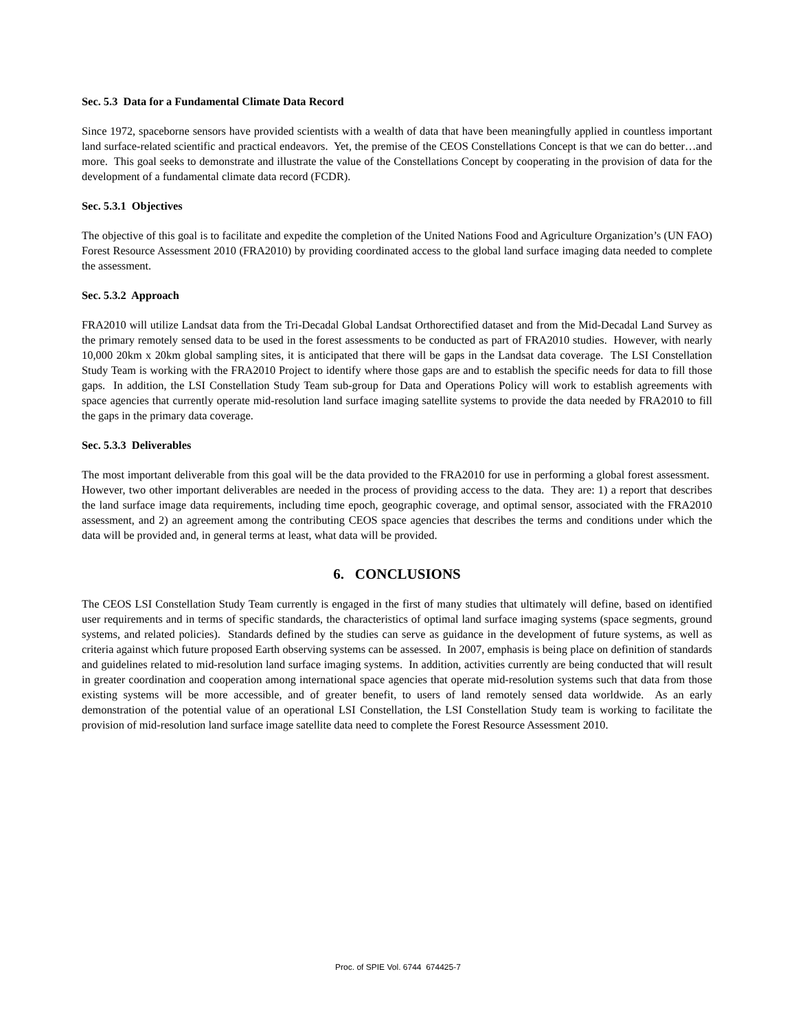Sec. 5.3 Data for a Fundamental Climate Data Record
Since 1972, spaceborne sensors have provided scientists with a wealth of data that have been meaningfully applied in countless important land surface-related scientific and practical endeavors. Yet, the premise of the CEOS Constellations Concept is that we can do better…and more. This goal seeks to demonstrate and illustrate the value of the Constellations Concept by cooperating in the provision of data for the development of a fundamental climate data record (FCDR).
Sec. 5.3.1 Objectives
The objective of this goal is to facilitate and expedite the completion of the United Nations Food and Agriculture Organization’s (UN FAO) Forest Resource Assessment 2010 (FRA2010) by providing coordinated access to the global land surface imaging data needed to complete the assessment.
Sec. 5.3.2 Approach
FRA2010 will utilize Landsat data from the Tri-Decadal Global Landsat Orthorectified dataset and from the Mid-Decadal Land Survey as the primary remotely sensed data to be used in the forest assessments to be conducted as part of FRA2010 studies. However, with nearly 10,000 20km x 20km global sampling sites, it is anticipated that there will be gaps in the Landsat data coverage. The LSI Constellation Study Team is working with the FRA2010 Project to identify where those gaps are and to establish the specific needs for data to fill those gaps. In addition, the LSI Constellation Study Team sub-group for Data and Operations Policy will work to establish agreements with space agencies that currently operate mid-resolution land surface imaging satellite systems to provide the data needed by FRA2010 to fill the gaps in the primary data coverage.
Sec. 5.3.3 Deliverables
The most important deliverable from this goal will be the data provided to the FRA2010 for use in performing a global forest assessment. However, two other important deliverables are needed in the process of providing access to the data. They are: 1) a report that describes the land surface image data requirements, including time epoch, geographic coverage, and optimal sensor, associated with the FRA2010 assessment, and 2) an agreement among the contributing CEOS space agencies that describes the terms and conditions under which the data will be provided and, in general terms at least, what data will be provided.
6. CONCLUSIONS
The CEOS LSI Constellation Study Team currently is engaged in the first of many studies that ultimately will define, based on identified user requirements and in terms of specific standards, the characteristics of optimal land surface imaging systems (space segments, ground systems, and related policies). Standards defined by the studies can serve as guidance in the development of future systems, as well as criteria against which future proposed Earth observing systems can be assessed. In 2007, emphasis is being place on definition of standards and guidelines related to mid-resolution land surface imaging systems. In addition, activities currently are being conducted that will result in greater coordination and cooperation among international space agencies that operate mid-resolution systems such that data from those existing systems will be more accessible, and of greater benefit, to users of land remotely sensed data worldwide. As an early demonstration of the potential value of an operational LSI Constellation, the LSI Constellation Study team is working to facilitate the provision of mid-resolution land surface image satellite data need to complete the Forest Resource Assessment 2010.
Proc. of SPIE Vol. 6744 674425-7